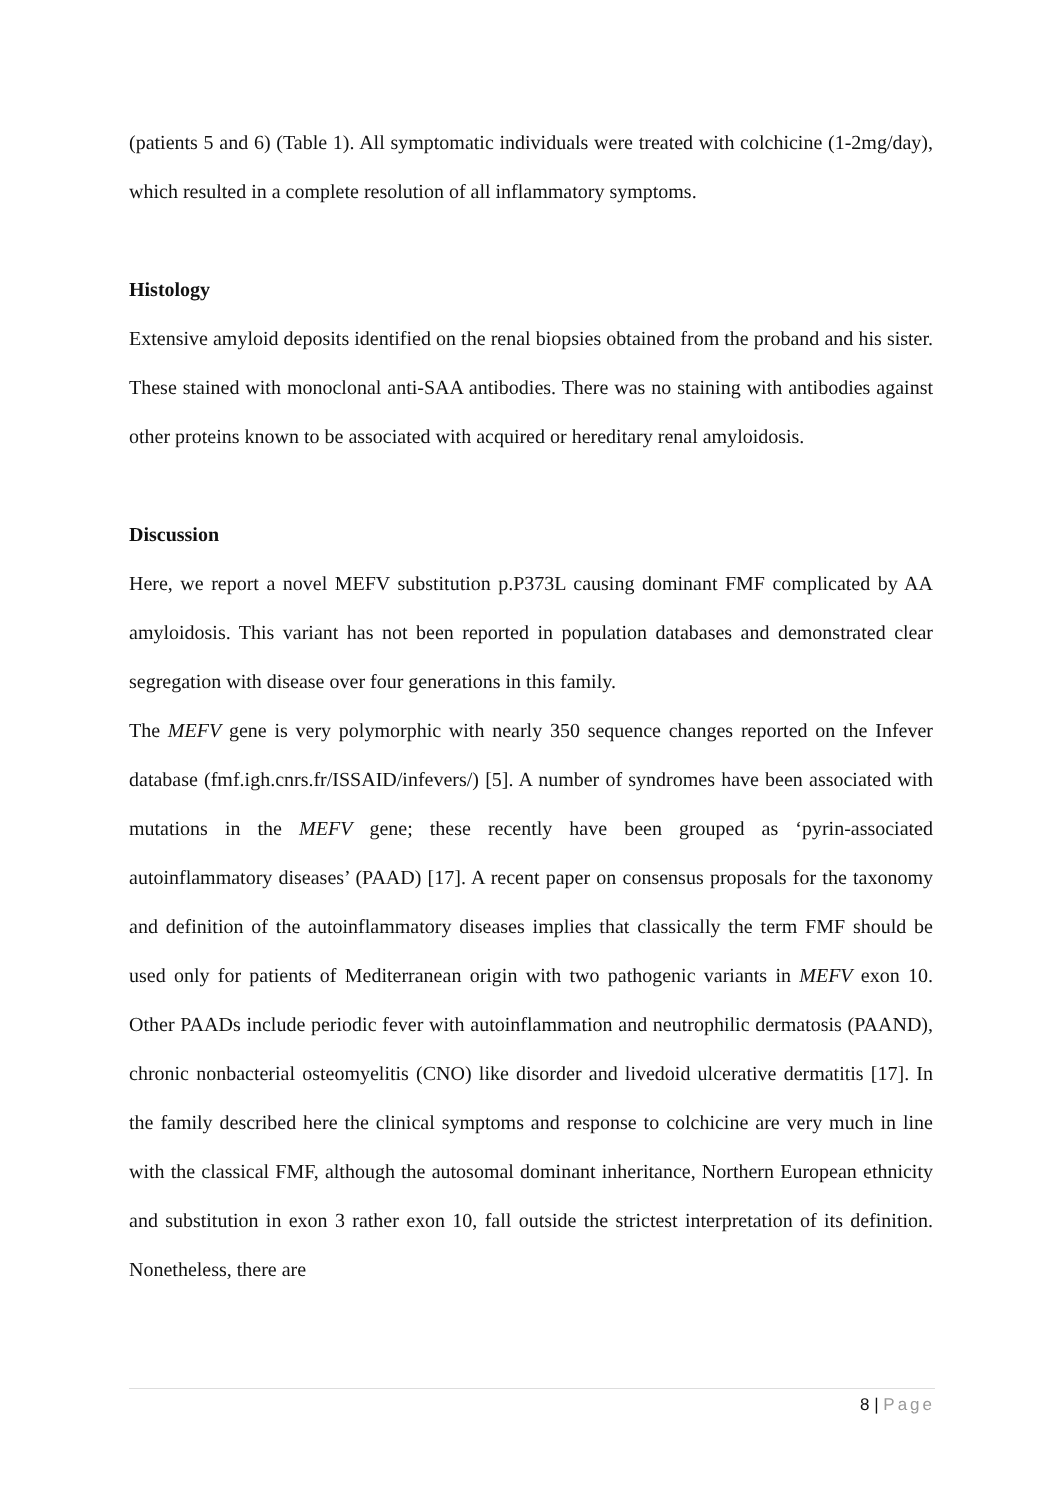(patients 5 and 6) (Table 1). All symptomatic individuals were treated with colchicine (1-2mg/day), which resulted in a complete resolution of all inflammatory symptoms.
Histology
Extensive amyloid deposits identified on the renal biopsies obtained from the proband and his sister. These stained with monoclonal anti-SAA antibodies. There was no staining with antibodies against other proteins known to be associated with acquired or hereditary renal amyloidosis.
Discussion
Here, we report a novel MEFV substitution p.P373L causing dominant FMF complicated by AA amyloidosis. This variant has not been reported in population databases and demonstrated clear segregation with disease over four generations in this family.
The MEFV gene is very polymorphic with nearly 350 sequence changes reported on the Infever database (fmf.igh.cnrs.fr/ISSAID/infevers/) [5]. A number of syndromes have been associated with mutations in the MEFV gene; these recently have been grouped as ‘pyrin-associated autoinflammatory diseases’ (PAAD) [17]. A recent paper on consensus proposals for the taxonomy and definition of the autoinflammatory diseases implies that classically the term FMF should be used only for patients of Mediterranean origin with two pathogenic variants in MEFV exon 10. Other PAADs include periodic fever with autoinflammation and neutrophilic dermatosis (PAAND), chronic nonbacterial osteomyelitis (CNO) like disorder and livedoid ulcerative dermatitis [17]. In the family described here the clinical symptoms and response to colchicine are very much in line with the classical FMF, although the autosomal dominant inheritance, Northern European ethnicity and substitution in exon 3 rather exon 10, fall outside the strictest interpretation of its definition. Nonetheless, there are
8 | Page